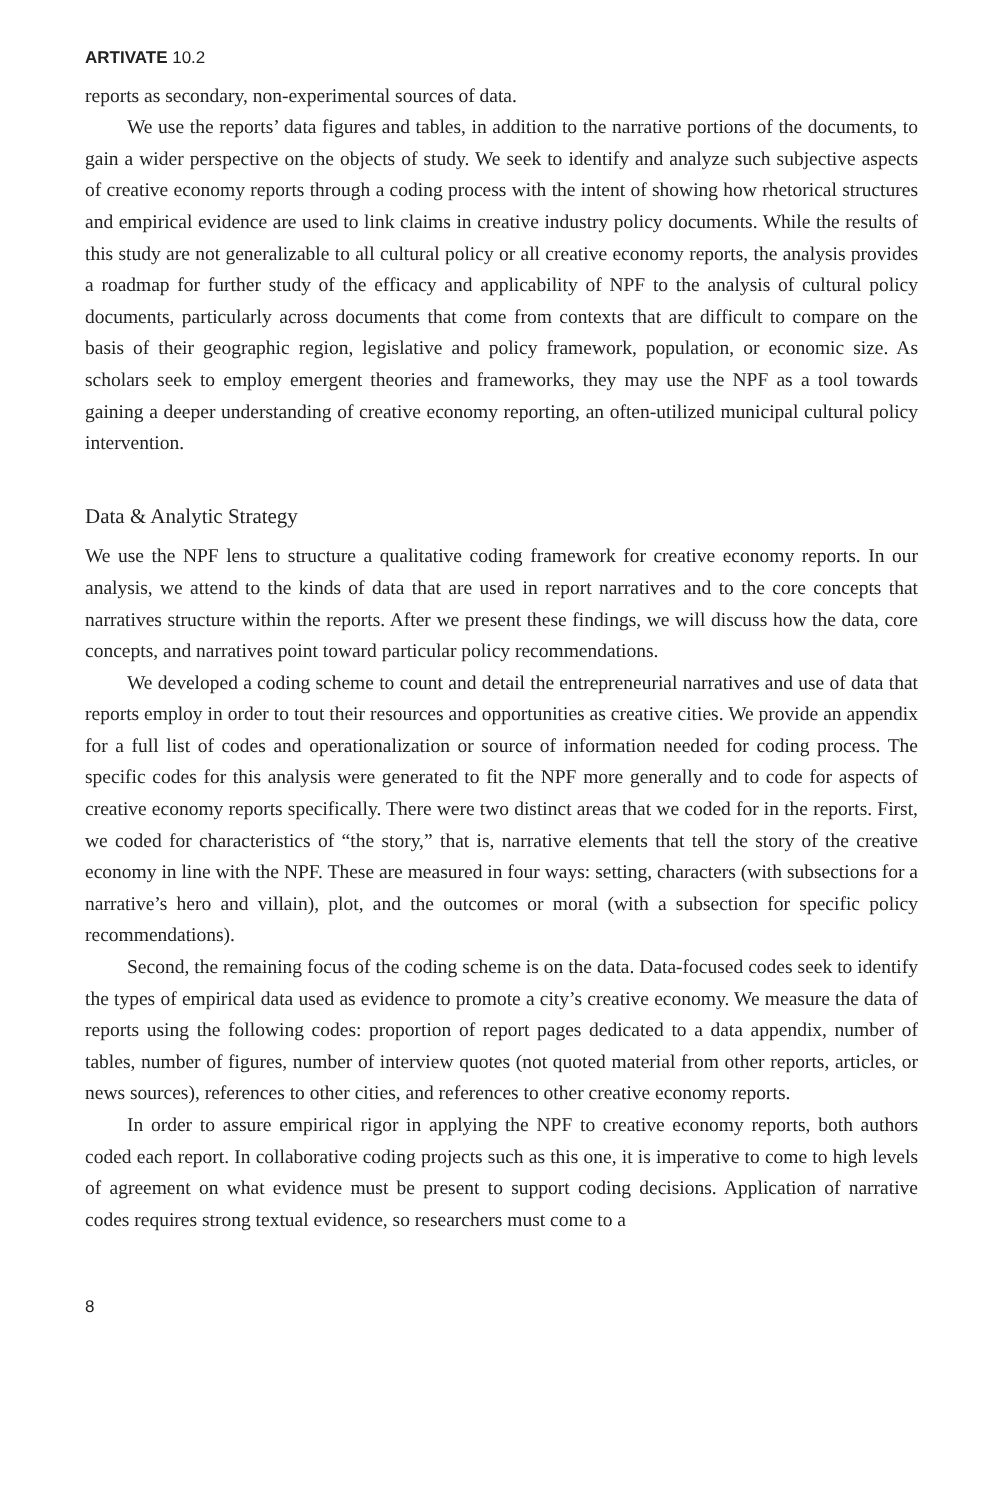ARTIVATE 10.2
reports as secondary, non-experimental sources of data.
We use the reports’ data figures and tables, in addition to the narrative portions of the documents, to gain a wider perspective on the objects of study. We seek to identify and analyze such subjective aspects of creative economy reports through a coding process with the intent of showing how rhetorical structures and empirical evidence are used to link claims in creative industry policy documents. While the results of this study are not generalizable to all cultural policy or all creative economy reports, the analysis provides a roadmap for further study of the efficacy and applicability of NPF to the analysis of cultural policy documents, particularly across documents that come from contexts that are difficult to compare on the basis of their geographic region, legislative and policy framework, population, or economic size. As scholars seek to employ emergent theories and frameworks, they may use the NPF as a tool towards gaining a deeper understanding of creative economy reporting, an often-utilized municipal cultural policy intervention.
Data & Analytic Strategy
We use the NPF lens to structure a qualitative coding framework for creative economy reports. In our analysis, we attend to the kinds of data that are used in report narratives and to the core concepts that narratives structure within the reports. After we present these findings, we will discuss how the data, core concepts, and narratives point toward particular policy recommendations.
We developed a coding scheme to count and detail the entrepreneurial narratives and use of data that reports employ in order to tout their resources and opportunities as creative cities. We provide an appendix for a full list of codes and operationalization or source of information needed for coding process. The specific codes for this analysis were generated to fit the NPF more generally and to code for aspects of creative economy reports specifically. There were two distinct areas that we coded for in the reports. First, we coded for characteristics of “the story,” that is, narrative elements that tell the story of the creative economy in line with the NPF. These are measured in four ways: setting, characters (with subsections for a narrative’s hero and villain), plot, and the outcomes or moral (with a subsection for specific policy recommendations).
Second, the remaining focus of the coding scheme is on the data. Data-focused codes seek to identify the types of empirical data used as evidence to promote a city’s creative economy. We measure the data of reports using the following codes: proportion of report pages dedicated to a data appendix, number of tables, number of figures, number of interview quotes (not quoted material from other reports, articles, or news sources), references to other cities, and references to other creative economy reports.
In order to assure empirical rigor in applying the NPF to creative economy reports, both authors coded each report. In collaborative coding projects such as this one, it is imperative to come to high levels of agreement on what evidence must be present to support coding decisions. Application of narrative codes requires strong textual evidence, so researchers must come to a
8